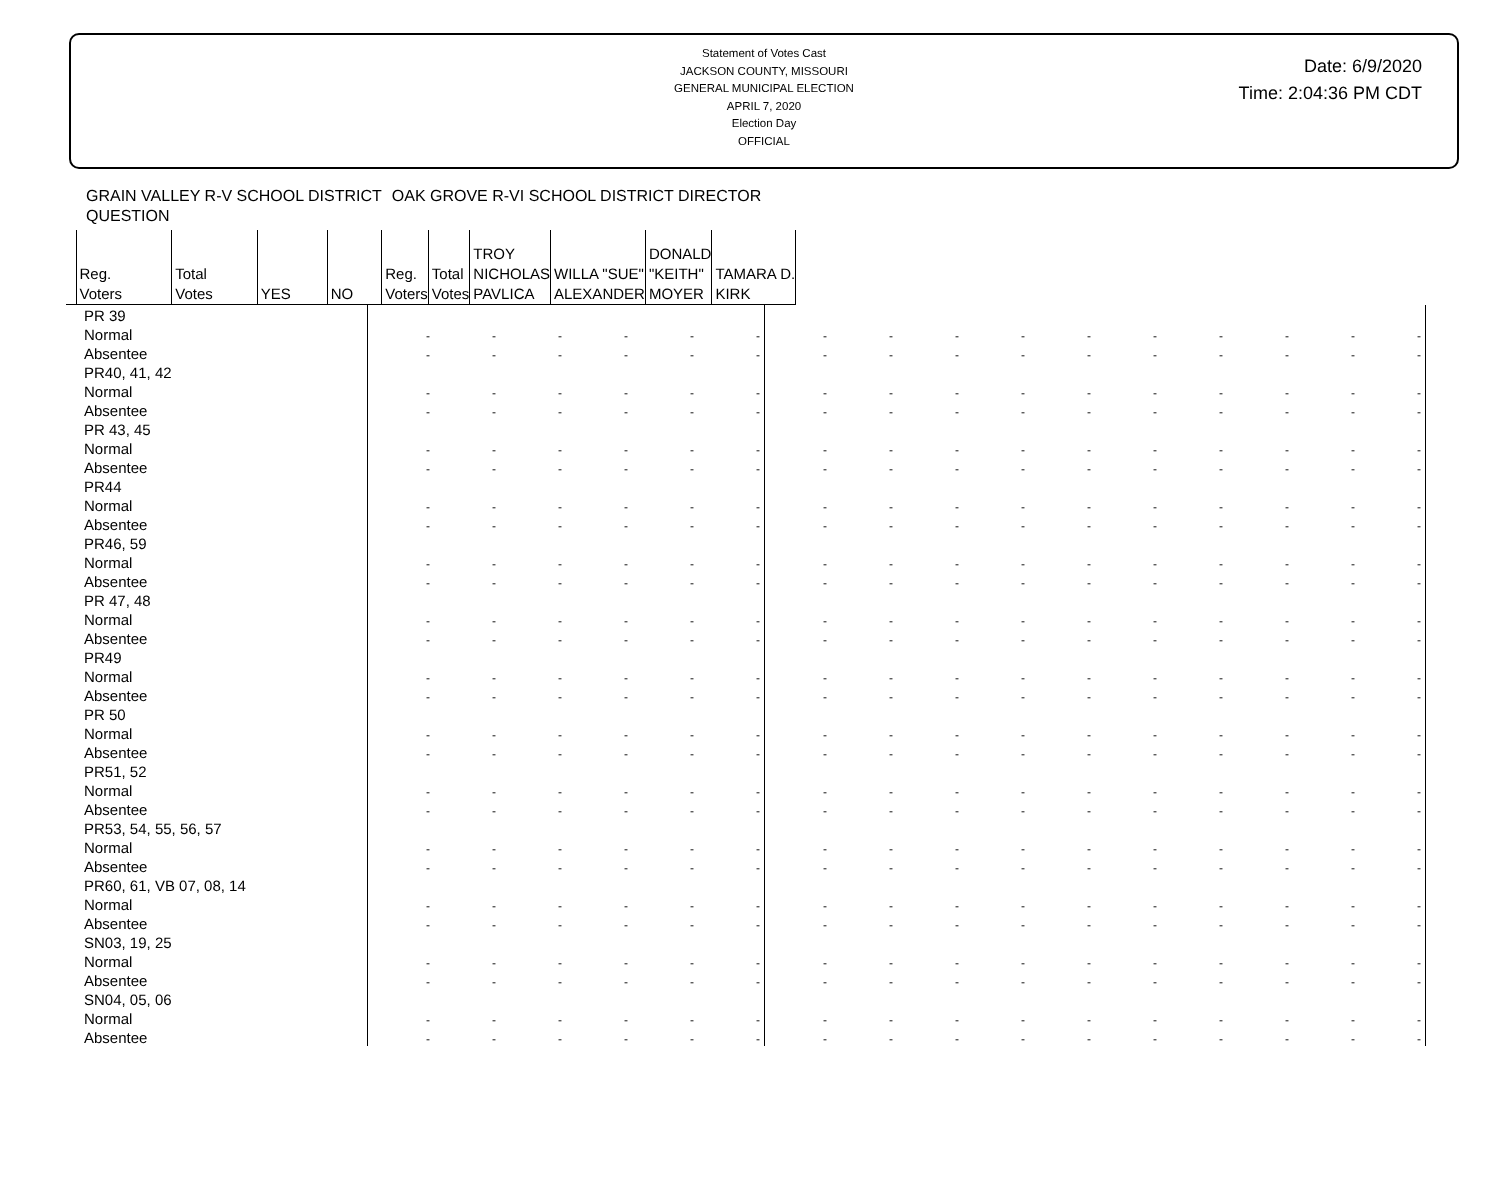Statement of Votes Cast
JACKSON COUNTY, MISSOURI
GENERAL MUNICIPAL ELECTION
APRIL 7, 2020
Election Day
OFFICIAL
Date: 6/9/2020
Time: 2:04:36 PM CDT
| | GRAIN VALLEY R-V SCHOOL DISTRICT QUESTION | | | | OAK GROVE R-VI SCHOOL DISTRICT DIRECTOR | | | | | |
| --- | --- | --- | --- | --- | --- | --- | --- | --- | --- | --- |
| | Reg. Voters | Total Votes | YES | NO | Reg. Voters | Total Votes | TROY NICHOLAS PAVLICA | WILLA "SUE" ALEXANDER | DONALD "KEITH" MOYER | TAMARA D. KIRK |
| PR 39 | | | | | | | | | | | | | | | | |
| Normal | - | - | - | - | - | - | - | - | - | - | - | - | - | - | - | - |
| Absentee | - | - | - | - | - | - | - | - | - | - | - | - | - | - | - | - |
| PR40, 41, 42 | | | | | | | | | | | | | | | | |
| Normal | - | - | - | - | - | - | - | - | - | - | - | - | - | - | - | - |
| Absentee | - | - | - | - | - | - | - | - | - | - | - | - | - | - | - | - |
| PR 43, 45 | | | | | | | | | | | | | | | | |
| Normal | - | - | - | - | - | - | - | - | - | - | - | - | - | - | - | - |
| Absentee | - | - | - | - | - | - | - | - | - | - | - | - | - | - | - | - |
| PR44 | | | | | | | | | | | | | | | | |
| Normal | - | - | - | - | - | - | - | - | - | - | - | - | - | - | - | - |
| Absentee | - | - | - | - | - | - | - | - | - | - | - | - | - | - | - | - |
| PR46, 59 | | | | | | | | | | | | | | | | |
| Normal | - | - | - | - | - | - | - | - | - | - | - | - | - | - | - | - |
| Absentee | - | - | - | - | - | - | - | - | - | - | - | - | - | - | - | - |
| PR 47, 48 | | | | | | | | | | | | | | | | |
| Normal | - | - | - | - | - | - | - | - | - | - | - | - | - | - | - | - |
| Absentee | - | - | - | - | - | - | - | - | - | - | - | - | - | - | - | - |
| PR49 | | | | | | | | | | | | | | | | |
| Normal | - | - | - | - | - | - | - | - | - | - | - | - | - | - | - | - |
| Absentee | - | - | - | - | - | - | - | - | - | - | - | - | - | - | - | - |
| PR 50 | | | | | | | | | | | | | | | | |
| Normal | - | - | - | - | - | - | - | - | - | - | - | - | - | - | - | - |
| Absentee | - | - | - | - | - | - | - | - | - | - | - | - | - | - | - | - |
| PR51, 52 | | | | | | | | | | | | | | | | |
| Normal | - | - | - | - | - | - | - | - | - | - | - | - | - | - | - | - |
| Absentee | - | - | - | - | - | - | - | - | - | - | - | - | - | - | - | - |
| PR53, 54, 55, 56, 57 | | | | | | | | | | | | | | | | |
| Normal | - | - | - | - | - | - | - | - | - | - | - | - | - | - | - | - |
| Absentee | - | - | - | - | - | - | - | - | - | - | - | - | - | - | - | - |
| PR60, 61, VB 07, 08, 14 | | | | | | | | | | | | | | | | |
| Normal | - | - | - | - | - | - | - | - | - | - | - | - | - | - | - | - |
| Absentee | - | - | - | - | - | - | - | - | - | - | - | - | - | - | - | - |
| SN03, 19, 25 | | | | | | | | | | | | | | | | |
| Normal | - | - | - | - | - | - | - | - | - | - | - | - | - | - | - | - |
| Absentee | - | - | - | - | - | - | - | - | - | - | - | - | - | - | - | - |
| SN04, 05, 06 | | | | | | | | | | | | | | | | |
| Normal | - | - | - | - | - | - | - | - | - | - | - | - | - | - | - | - |
| Absentee | - | - | - | - | - | - | - | - | - | - | - | - | - | - | - | - |